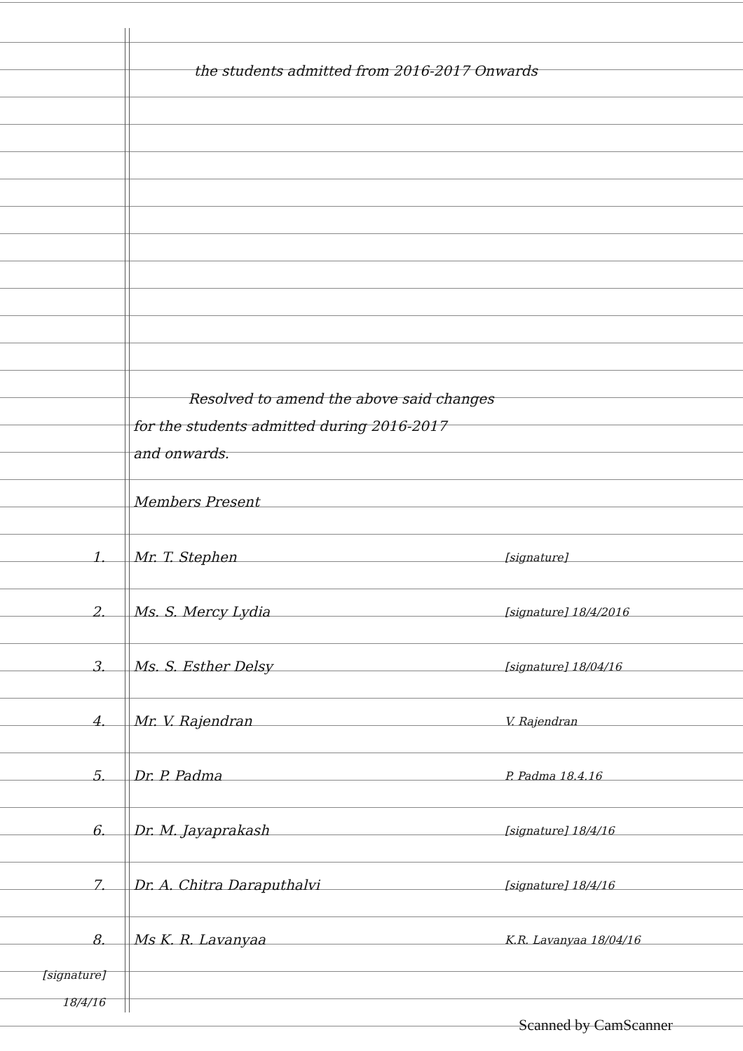the students admitted from 2016-2017 Onwards
Resolved to amend the above said changes
for the students admitted during 2016-2017
and onwards.
Members Present
1. Mr. T. Stephen
[signature]
2. Ms. S. Mercy Lydia
[signature] 18/4/2016
3. Ms. S. Esther Delsy
[signature] 18/04/16
4. Mr. V. Rajendran
V. Rajendran
5. Dr. P. Padma
P. Padma 18.4.16
6. Dr. M. Jayaprakash
[signature] 18/4/16
7. Dr. A. Chitra Daraputhalvi
[signature] 18/4/16
8. Ms K. R. Lavanyaa
K.R. Lavanyaa 18/04/16
[signature] 18/4/16
Scanned by CamScanner